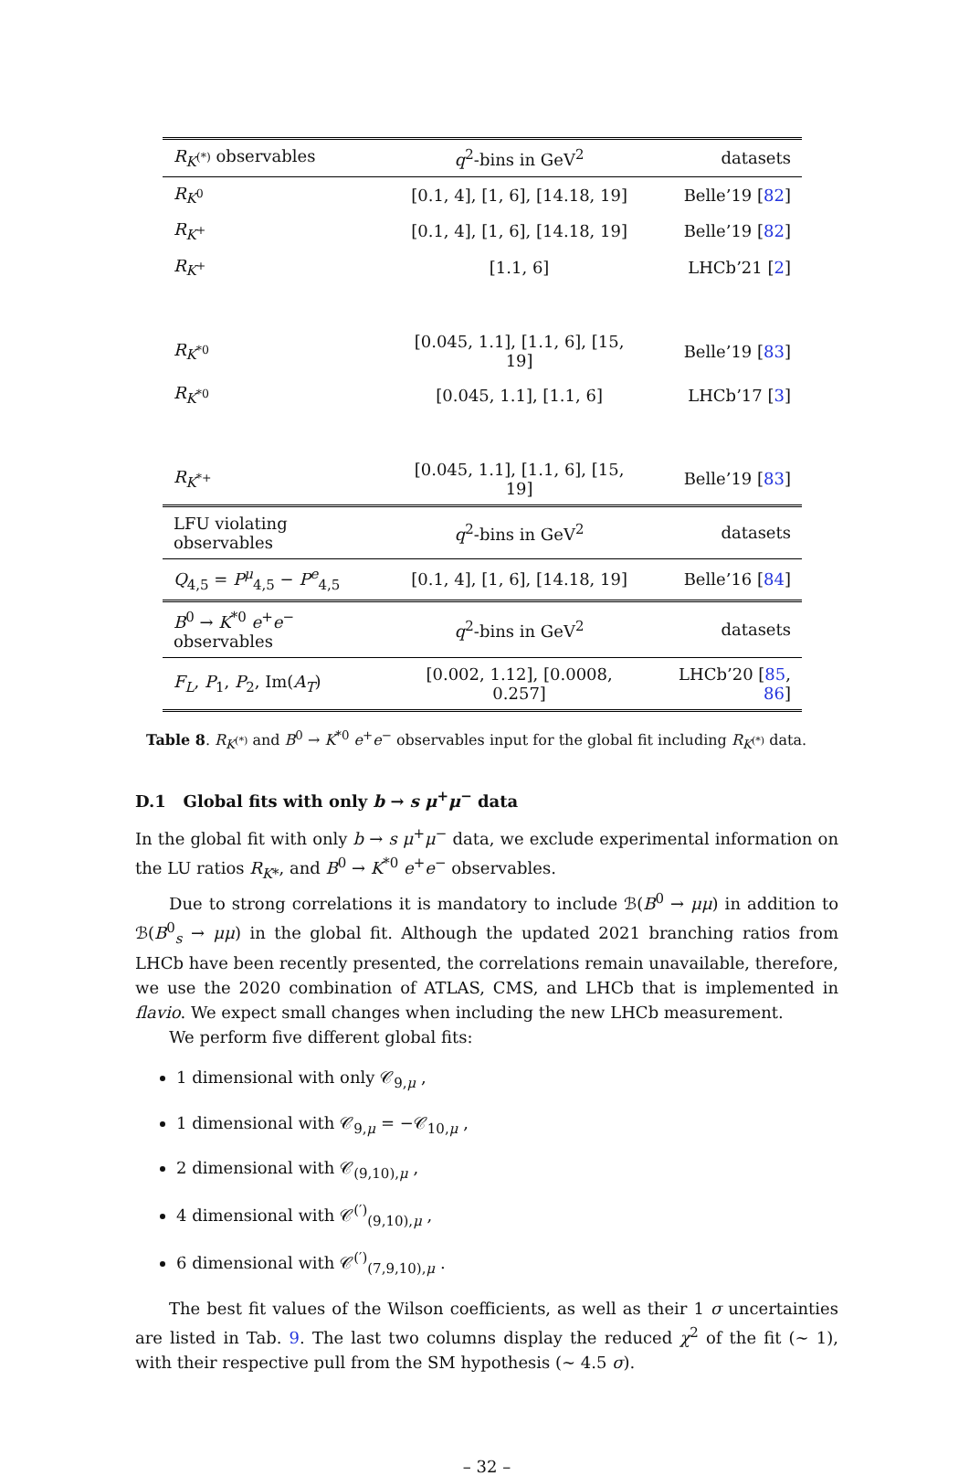| R<sub>K<sup>(*)</sup></sub> observables | q<sup>2</sup>-bins in GeV<sup>2</sup> | datasets |
| --- | --- | --- |
| R<sub>K<sup>0</sup></sub> | [0.1, 4], [1, 6], [14.18, 19] | Belle’19 [ 82 ] |
| R<sub>K<sup>+</sup></sub> | [0.1, 4], [1, 6], [14.18, 19] | Belle’19 [ 82 ] |
| R<sub>K<sup>+</sup></sub> | [1.1, 6] | LHCb’21 [ 2 ] |
| R<sub>K<sup>*0</sup></sub> | [0.045, 1.1], [1.1, 6], [15, 19] | Belle’19 [ 83 ] |
| R<sub>K<sup>*0</sup></sub> | [0.045, 1.1], [1.1, 6] | LHCb’17 [ 3 ] |
| R<sub>K<sup>*+</sup></sub> | [0.045, 1.1], [1.1, 6], [15, 19] | Belle’19 [ 83 ] |
| LFU violating observables | q<sup>2</sup>-bins in GeV<sup>2</sup> | datasets |
| Q<sub>4,5</sub> = P<sup>μ</sup><sub>4,5</sub> − P<sup>e</sup><sub>4,5</sub> | [0.1, 4], [1, 6], [14.18, 19] | Belle’16 [ 84 ] |
| B<sup>0</sup> → K<sup>*0</sup> e<sup>+</sup> e<sup>−</sup> observables | q<sup>2</sup>-bins in GeV<sup>2</sup> | datasets |
| F<sub>L</sub> , P<sub>1</sub>, P<sub>2</sub>, Im( A<sub>T</sub> ) | [0.002, 1.12], [0.0008, 0.257] | LHCb’20 [ 85 , 86 ] |
Table 8. R<sub>K<sup>(*)</sup></sub> and B<sup>0</sup> → K<sup>*0</sup> e<sup>+</sup>e<sup>−</sup> observables input for the global fit including R<sub>K<sup>(*)</sup></sub> data.
D.1 Global fits with only b → s μ<sup>+</sup>μ<sup>−</sup> data
In the global fit with only b → s μ<sup>+</sup>μ<sup>−</sup> data, we exclude experimental information on the LU ratios R<sub>K*</sub>, and B<sup>0</sup> → K<sup>*0</sup> e<sup>+</sup>e<sup>−</sup> observables.
Due to strong correlations it is mandatory to include ℬ(B<sup>0</sup> → μμ) in addition to ℬ(B<sup>0</sup><sub>s</sub> → μμ) in the global fit. Although the updated 2021 branching ratios from LHCb have been recently presented, the correlations remain unavailable, therefore, we use the 2020 combination of ATLAS, CMS, and LHCb that is implemented in flavio. We expect small changes when including the new LHCb measurement.
We perform five different global fits:
1 dimensional with only 𝒞<sub>9,μ</sub> ,
1 dimensional with 𝒞<sub>9,μ</sub> = −𝒞<sub>10,μ</sub> ,
2 dimensional with 𝒞<sub>(9,10),μ</sub> ,
4 dimensional with 𝒞<sup>(′)</sup><sub>(9,10),μ</sub> ,
6 dimensional with 𝒞<sup>(′)</sup><sub>(7,9,10),μ</sub> .
The best fit values of the Wilson coefficients, as well as their 1 σ uncertainties are listed in Tab. 9. The last two columns display the reduced χ<sup>2</sup> of the fit (∼ 1), with their respective pull from the SM hypothesis (∼ 4.5 σ).
– 32 –